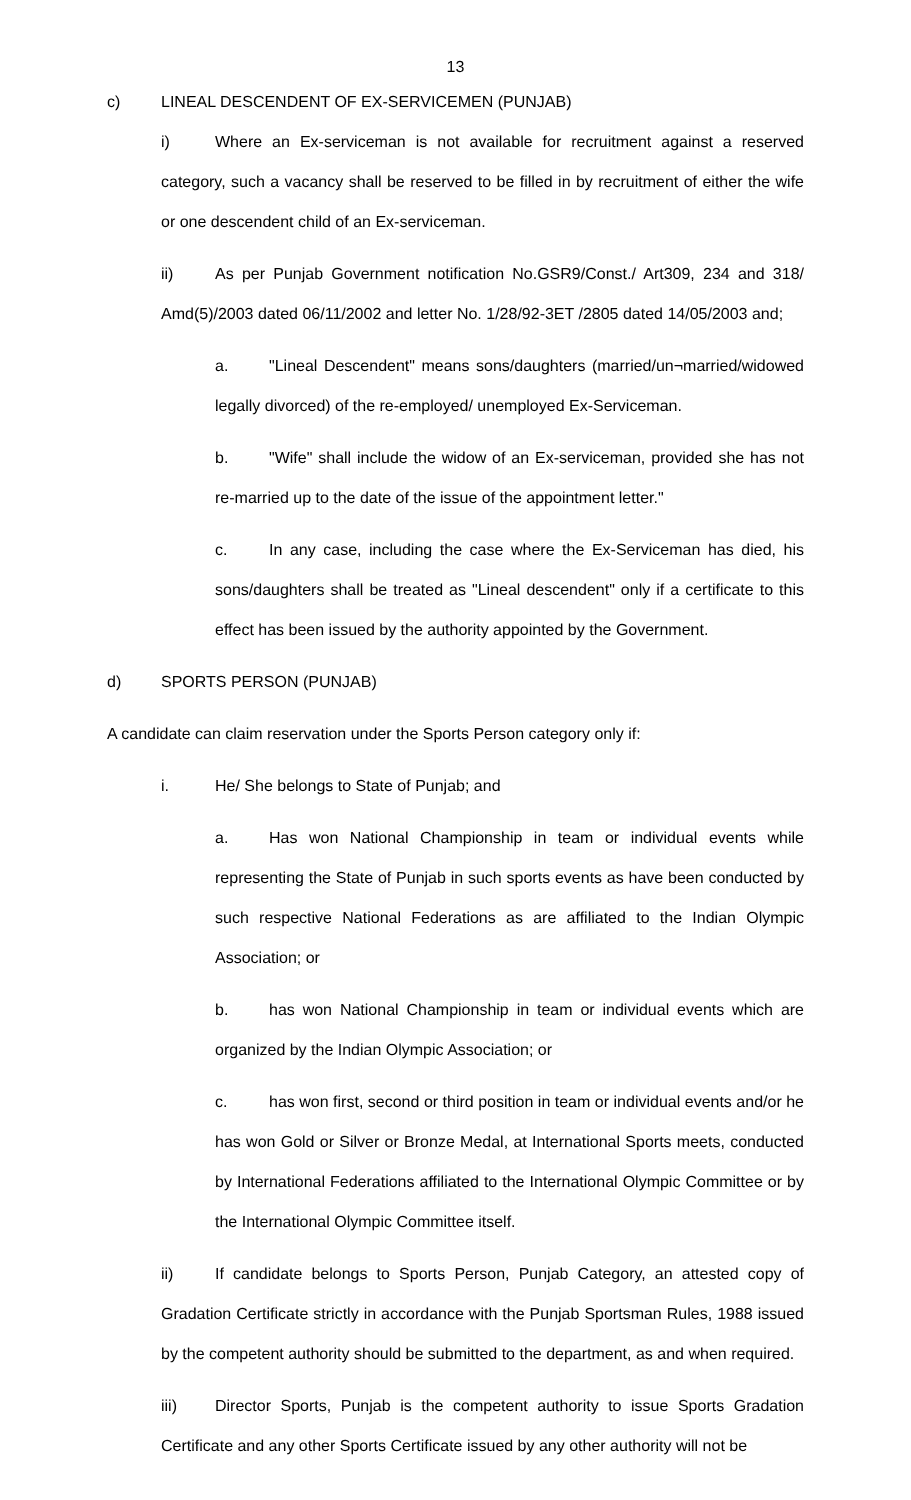13
c) LINEAL DESCENDENT OF EX-SERVICEMEN (PUNJAB)
i) Where an Ex-serviceman is not available for recruitment against a reserved category, such a vacancy shall be reserved to be filled in by recruitment of either the wife or one descendent child of an Ex-serviceman.
ii) As per Punjab Government notification No.GSR9/Const./ Art309, 234 and 318/ Amd(5)/2003 dated 06/11/2002 and letter No. 1/28/92-3ET /2805 dated 14/05/2003 and;
a. "Lineal Descendent" means sons/daughters (married/un¬married/widowed legally divorced) of the re-employed/ unemployed Ex-Serviceman.
b. "Wife" shall include the widow of an Ex-serviceman, provided she has not re-married up to the date of the issue of the appointment letter."
c. In any case, including the case where the Ex-Serviceman has died, his sons/daughters shall be treated as "Lineal descendent" only if a certificate to this effect has been issued by the authority appointed by the Government.
d) SPORTS PERSON (PUNJAB)
A candidate can claim reservation under the Sports Person category only if:
i. He/ She belongs to State of Punjab; and
a. Has won National Championship in team or individual events while representing the State of Punjab in such sports events as have been conducted by such respective National Federations as are affiliated to the Indian Olympic Association; or
b. has won National Championship in team or individual events which are organized by the Indian Olympic Association; or
c. has won first, second or third position in team or individual events and/or he has won Gold or Silver or Bronze Medal, at International Sports meets, conducted by International Federations affiliated to the International Olympic Committee or by the International Olympic Committee itself.
ii) If candidate belongs to Sports Person, Punjab Category, an attested copy of Gradation Certificate strictly in accordance with the Punjab Sportsman Rules, 1988 issued by the competent authority should be submitted to the department, as and when required.
iii) Director Sports, Punjab is the competent authority to issue Sports Gradation Certificate and any other Sports Certificate issued by any other authority will not be